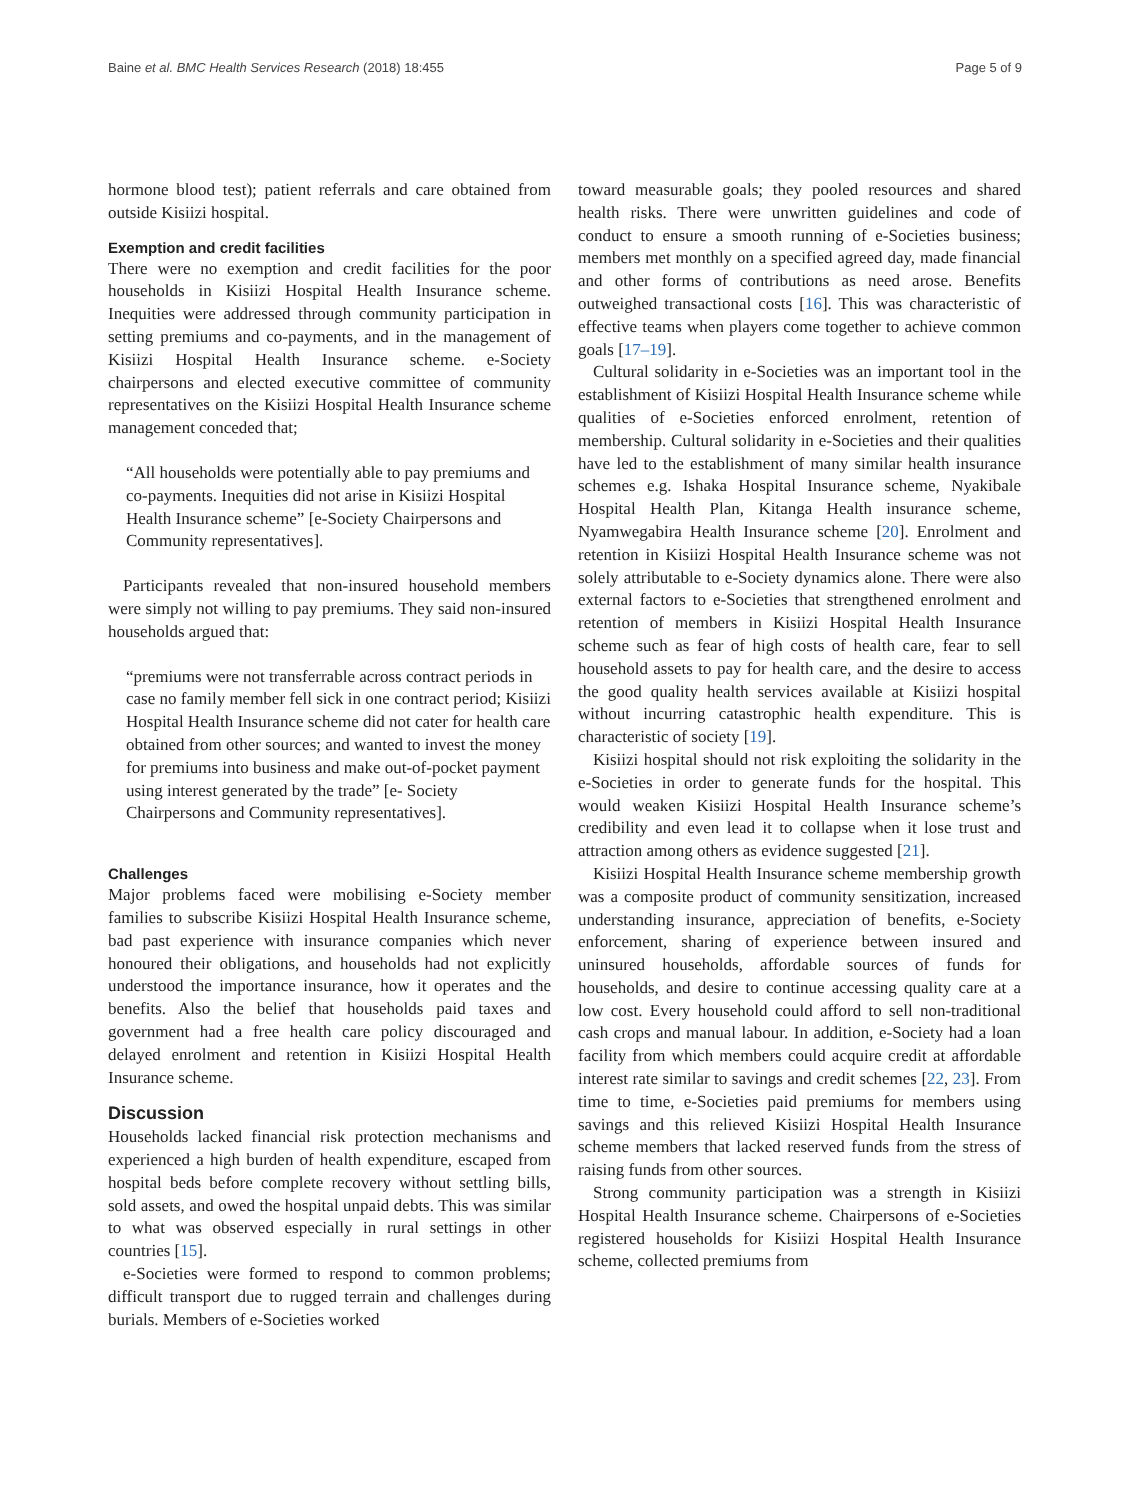Baine et al. BMC Health Services Research (2018) 18:455 Page 5 of 9
hormone blood test); patient referrals and care obtained from outside Kisiizi hospital.
Exemption and credit facilities
There were no exemption and credit facilities for the poor households in Kisiizi Hospital Health Insurance scheme. Inequities were addressed through community participation in setting premiums and co-payments, and in the management of Kisiizi Hospital Health Insurance scheme. e-Society chairpersons and elected executive committee of community representatives on the Kisiizi Hospital Health Insurance scheme management conceded that;
“All households were potentially able to pay premiums and co-payments. Inequities did not arise in Kisiizi Hospital Health Insurance scheme” [e-Society Chairpersons and Community representatives].
Participants revealed that non-insured household members were simply not willing to pay premiums. They said non-insured households argued that:
“premiums were not transferrable across contract periods in case no family member fell sick in one contract period; Kisiizi Hospital Health Insurance scheme did not cater for health care obtained from other sources; and wanted to invest the money for premiums into business and make out-of-pocket payment using interest generated by the trade” [e- Society Chairpersons and Community representatives].
Challenges
Major problems faced were mobilising e-Society member families to subscribe Kisiizi Hospital Health Insurance scheme, bad past experience with insurance companies which never honoured their obligations, and households had not explicitly understood the importance insurance, how it operates and the benefits. Also the belief that households paid taxes and government had a free health care policy discouraged and delayed enrolment and retention in Kisiizi Hospital Health Insurance scheme.
Discussion
Households lacked financial risk protection mechanisms and experienced a high burden of health expenditure, escaped from hospital beds before complete recovery without settling bills, sold assets, and owed the hospital unpaid debts. This was similar to what was observed especially in rural settings in other countries [15].
e-Societies were formed to respond to common problems; difficult transport due to rugged terrain and challenges during burials. Members of e-Societies worked
toward measurable goals; they pooled resources and shared health risks. There were unwritten guidelines and code of conduct to ensure a smooth running of e-Societies business; members met monthly on a specified agreed day, made financial and other forms of contributions as need arose. Benefits outweighed transactional costs [16]. This was characteristic of effective teams when players come together to achieve common goals [17–19].
Cultural solidarity in e-Societies was an important tool in the establishment of Kisiizi Hospital Health Insurance scheme while qualities of e-Societies enforced enrolment, retention of membership. Cultural solidarity in e-Societies and their qualities have led to the establishment of many similar health insurance schemes e.g. Ishaka Hospital Insurance scheme, Nyakibale Hospital Health Plan, Kitanga Health insurance scheme, Nyamwegabira Health Insurance scheme [20]. Enrolment and retention in Kisiizi Hospital Health Insurance scheme was not solely attributable to e-Society dynamics alone. There were also external factors to e-Societies that strengthened enrolment and retention of members in Kisiizi Hospital Health Insurance scheme such as fear of high costs of health care, fear to sell household assets to pay for health care, and the desire to access the good quality health services available at Kisiizi hospital without incurring catastrophic health expenditure. This is characteristic of society [19].
Kisiizi hospital should not risk exploiting the solidarity in the e-Societies in order to generate funds for the hospital. This would weaken Kisiizi Hospital Health Insurance scheme’s credibility and even lead it to collapse when it lose trust and attraction among others as evidence suggested [21].
Kisiizi Hospital Health Insurance scheme membership growth was a composite product of community sensitization, increased understanding insurance, appreciation of benefits, e-Society enforcement, sharing of experience between insured and uninsured households, affordable sources of funds for households, and desire to continue accessing quality care at a low cost. Every household could afford to sell non-traditional cash crops and manual labour. In addition, e-Society had a loan facility from which members could acquire credit at affordable interest rate similar to savings and credit schemes [22, 23]. From time to time, e-Societies paid premiums for members using savings and this relieved Kisiizi Hospital Health Insurance scheme members that lacked reserved funds from the stress of raising funds from other sources.
Strong community participation was a strength in Kisiizi Hospital Health Insurance scheme. Chairpersons of e-Societies registered households for Kisiizi Hospital Health Insurance scheme, collected premiums from